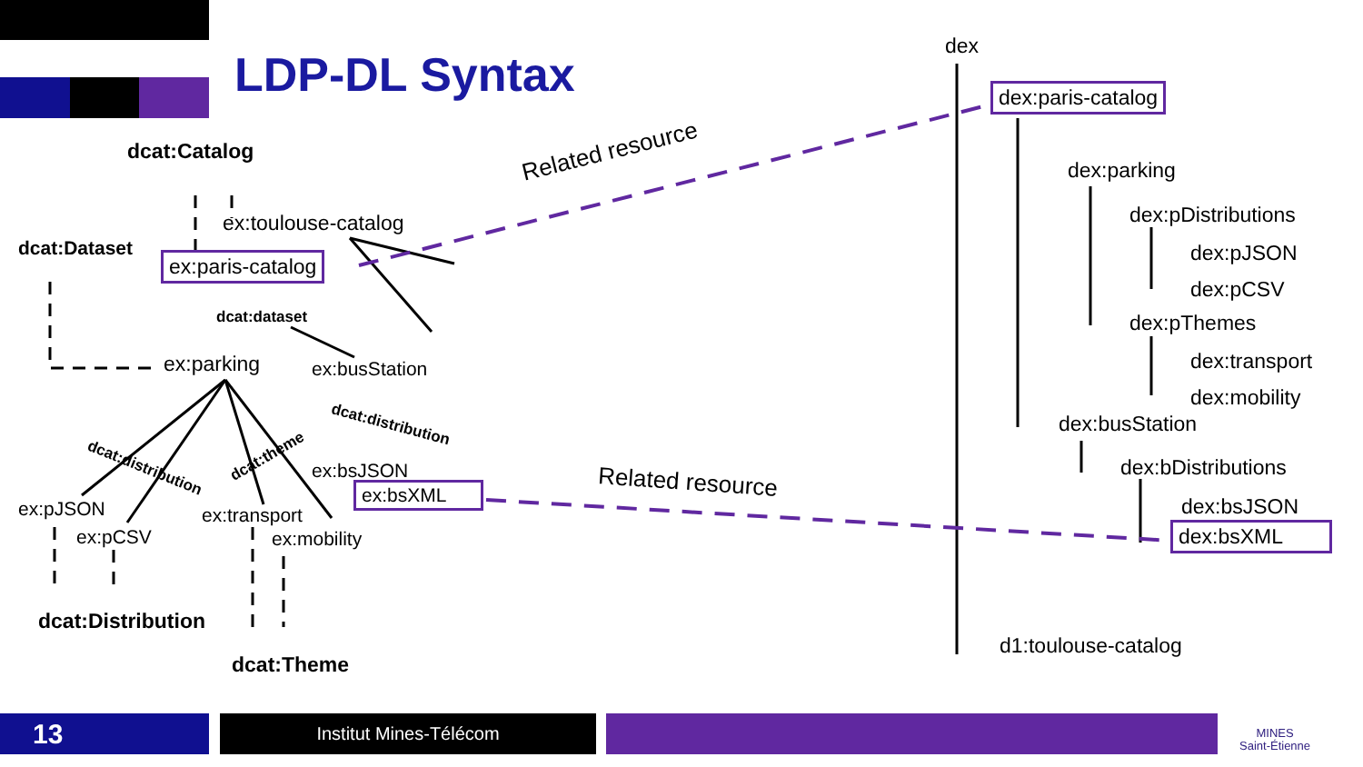LDP-DL Syntax
dex
dex:paris-catalog
dex:parking
dex:pDistributions
dex:pJSON
dex:pCSV
dex:pThemes
dex:transport
dex:mobility
dex:busStation
dex:bDistributions
dex:bsJSON
dex:bsXML
d1:toulouse-catalog
Related resource
Related resource
dcat:Catalog
ex:toulouse-catalog
dcat:Dataset
ex:paris-catalog
dcat:dataset
ex:parking ex:busStation
dcat:distribution
dcat:distribution
dcat:theme ex:bsJSON
ex:bsXML
ex:pJSON
ex:pCSV
ex:transport
ex:mobility
dcat:Distribution
dcat:Theme
13 Institut Mines-Télécom
MINES
Saint-Étienne